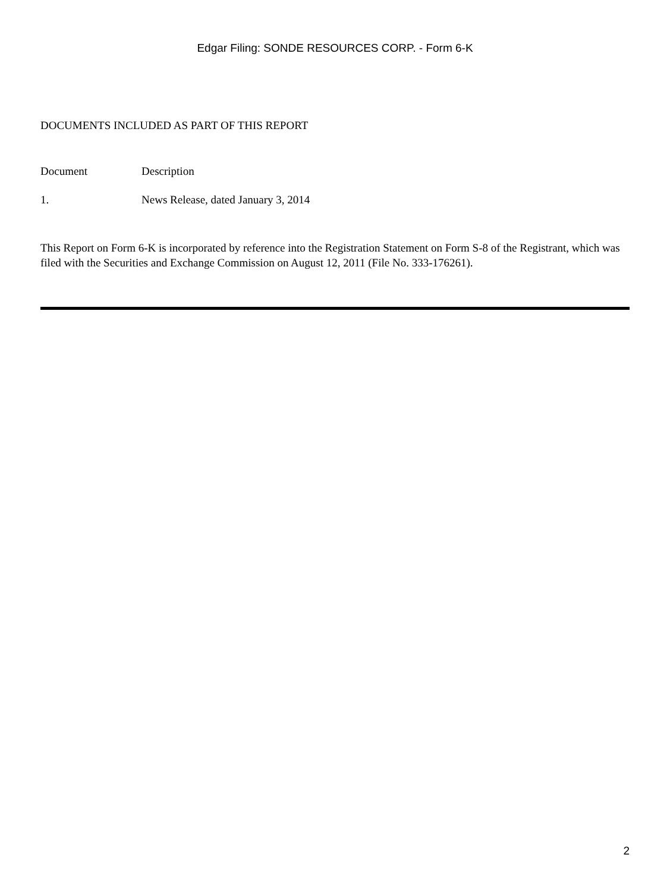Edgar Filing: SONDE RESOURCES CORP. - Form 6-K
DOCUMENTS INCLUDED AS PART OF THIS REPORT
| Document | Description |
| 1. | News Release, dated January 3, 2014 |
This Report on Form 6-K is incorporated by reference into the Registration Statement on Form S-8 of the Registrant, which was filed with the Securities and Exchange Commission on August 12, 2011 (File No. 333-176261).
2